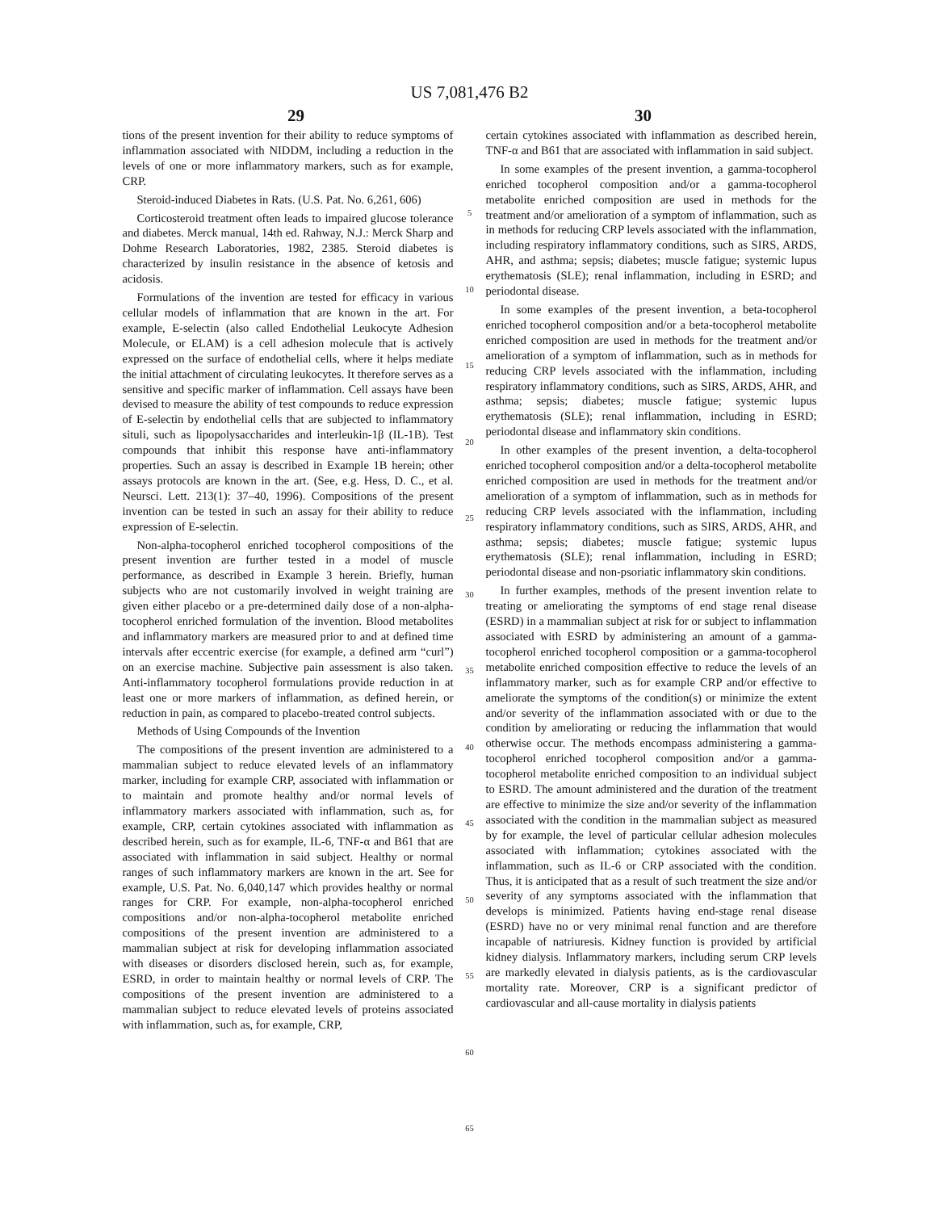US 7,081,476 B2
29 30
tions of the present invention for their ability to reduce symptoms of inflammation associated with NIDDM, including a reduction in the levels of one or more inflammatory markers, such as for example, CRP.
Steroid-induced Diabetes in Rats. (U.S. Pat. No. 6,261, 606)
Corticosteroid treatment often leads to impaired glucose tolerance and diabetes. Merck manual, 14th ed. Rahway, N.J.: Merck Sharp and Dohme Research Laboratories, 1982, 2385. Steroid diabetes is characterized by insulin resistance in the absence of ketosis and acidosis.
Formulations of the invention are tested for efficacy in various cellular models of inflammation that are known in the art. For example, E-selectin (also called Endothelial Leukocyte Adhesion Molecule, or ELAM) is a cell adhesion molecule that is actively expressed on the surface of endothelial cells, where it helps mediate the initial attachment of circulating leukocytes. It therefore serves as a sensitive and specific marker of inflammation. Cell assays have been devised to measure the ability of test compounds to reduce expression of E-selectin by endothelial cells that are subjected to inflammatory situli, such as lipopolysaccharides and interleukin-1β (IL-1B). Test compounds that inhibit this response have anti-inflammatory properties. Such an assay is described in Example 1B herein; other assays protocols are known in the art. (See, e.g. Hess, D. C., et al. Neursci. Lett. 213(1): 37–40, 1996). Compositions of the present invention can be tested in such an assay for their ability to reduce expression of E-selectin.
Non-alpha-tocopherol enriched tocopherol compositions of the present invention are further tested in a model of muscle performance, as described in Example 3 herein. Briefly, human subjects who are not customarily involved in weight training are given either placebo or a pre-determined daily dose of a non-alpha-tocopherol enriched formulation of the invention. Blood metabolites and inflammatory markers are measured prior to and at defined time intervals after eccentric exercise (for example, a defined arm “curl”) on an exercise machine. Subjective pain assessment is also taken. Anti-inflammatory tocopherol formulations provide reduction in at least one or more markers of inflammation, as defined herein, or reduction in pain, as compared to placebo-treated control subjects.
Methods of Using Compounds of the Invention
The compositions of the present invention are administered to a mammalian subject to reduce elevated levels of an inflammatory marker, including for example CRP, associated with inflammation or to maintain and promote healthy and/or normal levels of inflammatory markers associated with inflammation, such as, for example, CRP, certain cytokines associated with inflammation as described herein, such as for example, IL-6, TNF-α and B61 that are associated with inflammation in said subject. Healthy or normal ranges of such inflammatory markers are known in the art. See for example, U.S. Pat. No. 6,040,147 which provides healthy or normal ranges for CRP. For example, non-alpha-tocopherol enriched compositions and/or non-alpha-tocopherol metabolite enriched compositions of the present invention are administered to a mammalian subject at risk for developing inflammation associated with diseases or disorders disclosed herein, such as, for example, ESRD, in order to maintain healthy or normal levels of CRP. The compositions of the present invention are administered to a mammalian subject to reduce elevated levels of proteins associated with inflammation, such as, for example, CRP,
5
10
15
20
25
30
35
40
45
50
55
60
65
certain cytokines associated with inflammation as described herein, TNF-α and B61 that are associated with inflammation in said subject.
In some examples of the present invention, a gamma-tocopherol enriched tocopherol composition and/or a gamma-tocopherol metabolite enriched composition are used in methods for the treatment and/or amelioration of a symptom of inflammation, such as in methods for reducing CRP levels associated with the inflammation, including respiratory inflammatory conditions, such as SIRS, ARDS, AHR, and asthma; sepsis; diabetes; muscle fatigue; systemic lupus erythematosis (SLE); renal inflammation, including in ESRD; and periodontal disease.
In some examples of the present invention, a beta-tocopherol enriched tocopherol composition and/or a beta-tocopherol metabolite enriched composition are used in methods for the treatment and/or amelioration of a symptom of inflammation, such as in methods for reducing CRP levels associated with the inflammation, including respiratory inflammatory conditions, such as SIRS, ARDS, AHR, and asthma; sepsis; diabetes; muscle fatigue; systemic lupus erythematosis (SLE); renal inflammation, including in ESRD; periodontal disease and inflammatory skin conditions.
In other examples of the present invention, a delta-tocopherol enriched tocopherol composition and/or a delta-tocopherol metabolite enriched composition are used in methods for the treatment and/or amelioration of a symptom of inflammation, such as in methods for reducing CRP levels associated with the inflammation, including respiratory inflammatory conditions, such as SIRS, ARDS, AHR, and asthma; sepsis; diabetes; muscle fatigue; systemic lupus erythematosis (SLE); renal inflammation, including in ESRD; periodontal disease and non-psoriatic inflammatory skin conditions.
In further examples, methods of the present invention relate to treating or ameliorating the symptoms of end stage renal disease (ESRD) in a mammalian subject at risk for or subject to inflammation associated with ESRD by administering an amount of a gamma-tocopherol enriched tocopherol composition or a gamma-tocopherol metabolite enriched composition effective to reduce the levels of an inflammatory marker, such as for example CRP and/or effective to ameliorate the symptoms of the condition(s) or minimize the extent and/or severity of the inflammation associated with or due to the condition by ameliorating or reducing the inflammation that would otherwise occur. The methods encompass administering a gamma-tocopherol enriched tocopherol composition and/or a gamma-tocopherol metabolite enriched composition to an individual subject to ESRD. The amount administered and the duration of the treatment are effective to minimize the size and/or severity of the inflammation associated with the condition in the mammalian subject as measured by for example, the level of particular cellular adhesion molecules associated with inflammation; cytokines associated with the inflammation, such as IL-6 or CRP associated with the condition. Thus, it is anticipated that as a result of such treatment the size and/or severity of any symptoms associated with the inflammation that develops is minimized. Patients having end-stage renal disease (ESRD) have no or very minimal renal function and are therefore incapable of natriuresis. Kidney function is provided by artificial kidney dialysis. Inflammatory markers, including serum CRP levels are markedly elevated in dialysis patients, as is the cardiovascular mortality rate. Moreover, CRP is a significant predictor of cardiovascular and all-cause mortality in dialysis patients